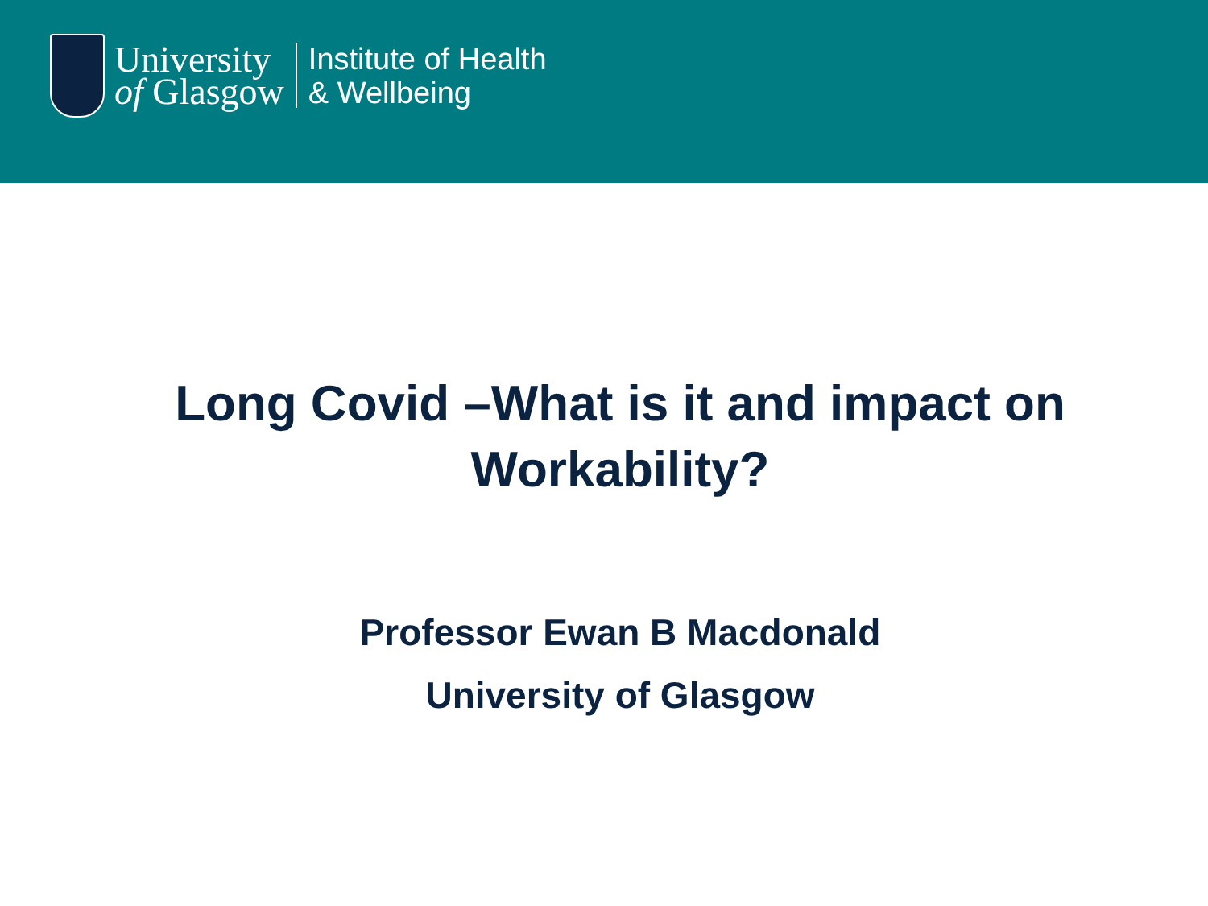University
of Glasgow
Institute of Health
& Wellbeing
Long Covid –What is it and impact on Workability?
Professor Ewan B Macdonald
University of Glasgow